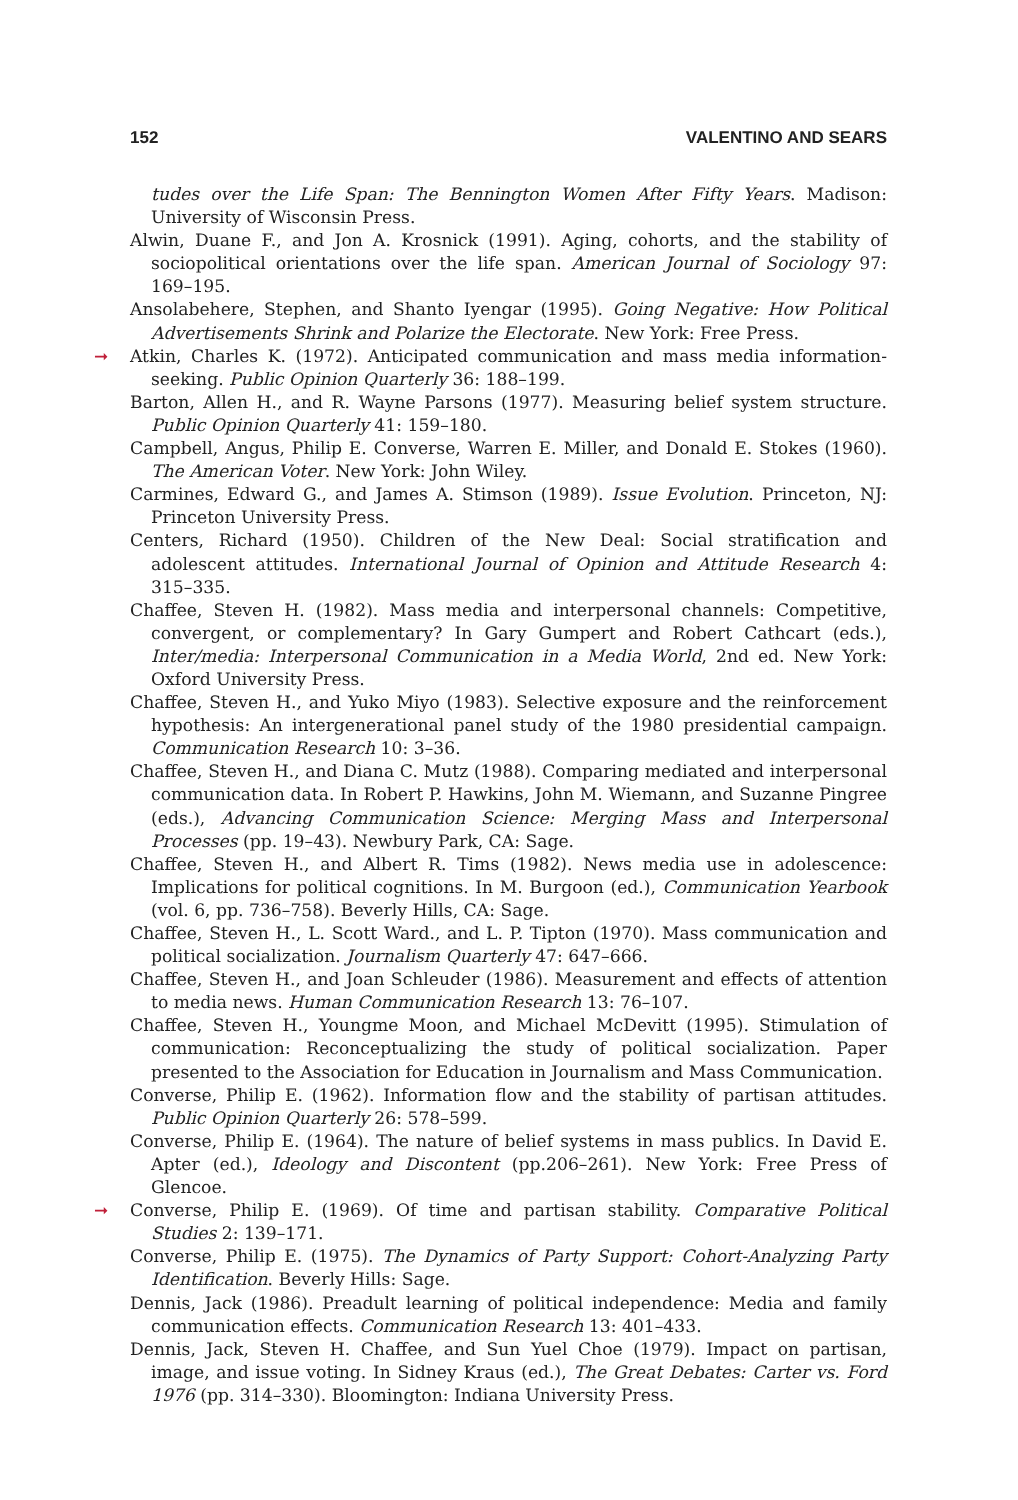152 VALENTINO AND SEARS
tudes over the Life Span: The Bennington Women After Fifty Years. Madison: University of Wisconsin Press.
Alwin, Duane F., and Jon A. Krosnick (1991). Aging, cohorts, and the stability of sociopolitical orientations over the life span. American Journal of Sociology 97: 169–195.
Ansolabehere, Stephen, and Shanto Iyengar (1995). Going Negative: How Political Advertisements Shrink and Polarize the Electorate. New York: Free Press.
➞ Atkin, Charles K. (1972). Anticipated communication and mass media information-seeking. Public Opinion Quarterly 36: 188–199.
Barton, Allen H., and R. Wayne Parsons (1977). Measuring belief system structure. Public Opinion Quarterly 41: 159–180.
Campbell, Angus, Philip E. Converse, Warren E. Miller, and Donald E. Stokes (1960). The American Voter. New York: John Wiley.
Carmines, Edward G., and James A. Stimson (1989). Issue Evolution. Princeton, NJ: Princeton University Press.
Centers, Richard (1950). Children of the New Deal: Social stratification and adolescent attitudes. International Journal of Opinion and Attitude Research 4: 315–335.
Chaffee, Steven H. (1982). Mass media and interpersonal channels: Competitive, convergent, or complementary? In Gary Gumpert and Robert Cathcart (eds.), Inter/media: Interpersonal Communication in a Media World, 2nd ed. New York: Oxford University Press.
Chaffee, Steven H., and Yuko Miyo (1983). Selective exposure and the reinforcement hypothesis: An intergenerational panel study of the 1980 presidential campaign. Communication Research 10: 3–36.
Chaffee, Steven H., and Diana C. Mutz (1988). Comparing mediated and interpersonal communication data. In Robert P. Hawkins, John M. Wiemann, and Suzanne Pingree (eds.), Advancing Communication Science: Merging Mass and Interpersonal Processes (pp. 19–43). Newbury Park, CA: Sage.
Chaffee, Steven H., and Albert R. Tims (1982). News media use in adolescence: Implications for political cognitions. In M. Burgoon (ed.), Communication Yearbook (vol. 6, pp. 736–758). Beverly Hills, CA: Sage.
Chaffee, Steven H., L. Scott Ward., and L. P. Tipton (1970). Mass communication and political socialization. Journalism Quarterly 47: 647–666.
Chaffee, Steven H., and Joan Schleuder (1986). Measurement and effects of attention to media news. Human Communication Research 13: 76–107.
Chaffee, Steven H., Youngme Moon, and Michael McDevitt (1995). Stimulation of communication: Reconceptualizing the study of political socialization. Paper presented to the Association for Education in Journalism and Mass Communication.
Converse, Philip E. (1962). Information flow and the stability of partisan attitudes. Public Opinion Quarterly 26: 578–599.
Converse, Philip E. (1964). The nature of belief systems in mass publics. In David E. Apter (ed.), Ideology and Discontent (pp.206–261). New York: Free Press of Glencoe.
➞ Converse, Philip E. (1969). Of time and partisan stability. Comparative Political Studies 2: 139–171.
Converse, Philip E. (1975). The Dynamics of Party Support: Cohort-Analyzing Party Identification. Beverly Hills: Sage.
Dennis, Jack (1986). Preadult learning of political independence: Media and family communication effects. Communication Research 13: 401–433.
Dennis, Jack, Steven H. Chaffee, and Sun Yuel Choe (1979). Impact on partisan, image, and issue voting. In Sidney Kraus (ed.), The Great Debates: Carter vs. Ford 1976 (pp. 314–330). Bloomington: Indiana University Press.